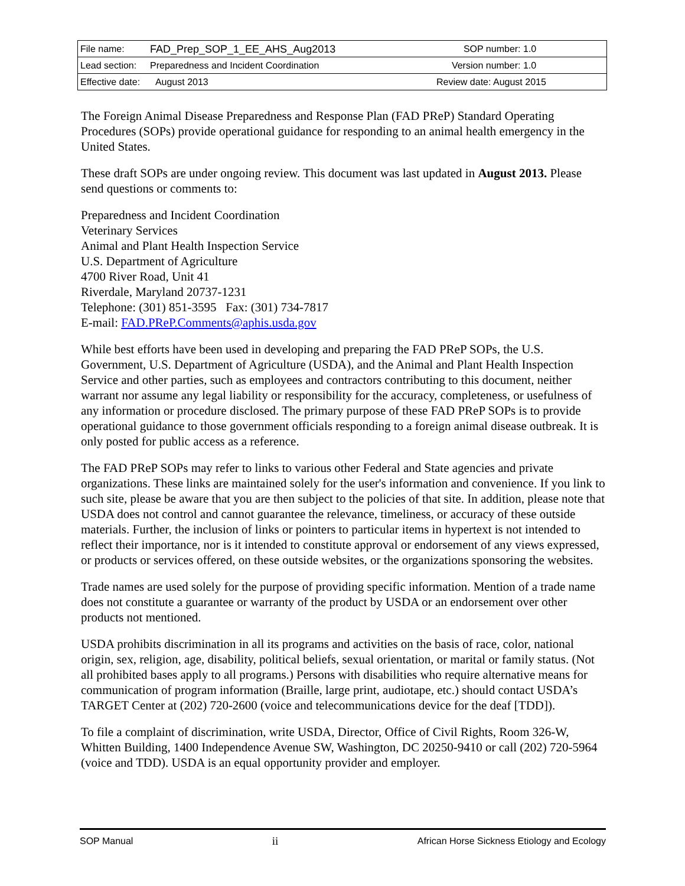| File name: | FAD_Prep_SOP_1_EE_AHS_Aug2013 | SOP number: 1.0 |
| Lead section: | Preparedness and Incident Coordination | Version number: 1.0 |
| Effective date: | August 2013 | Review date: August 2015 |
The Foreign Animal Disease Preparedness and Response Plan (FAD PReP) Standard Operating Procedures (SOPs) provide operational guidance for responding to an animal health emergency in the United States.
These draft SOPs are under ongoing review. This document was last updated in August 2013. Please send questions or comments to:
Preparedness and Incident Coordination
Veterinary Services
Animal and Plant Health Inspection Service
U.S. Department of Agriculture
4700 River Road, Unit 41
Riverdale, Maryland 20737-1231
Telephone: (301) 851-3595 Fax: (301) 734-7817
E-mail: FAD.PReP.Comments@aphis.usda.gov
While best efforts have been used in developing and preparing the FAD PReP SOPs, the U.S. Government, U.S. Department of Agriculture (USDA), and the Animal and Plant Health Inspection Service and other parties, such as employees and contractors contributing to this document, neither warrant nor assume any legal liability or responsibility for the accuracy, completeness, or usefulness of any information or procedure disclosed. The primary purpose of these FAD PReP SOPs is to provide operational guidance to those government officials responding to a foreign animal disease outbreak. It is only posted for public access as a reference.
The FAD PReP SOPs may refer to links to various other Federal and State agencies and private organizations. These links are maintained solely for the user's information and convenience. If you link to such site, please be aware that you are then subject to the policies of that site. In addition, please note that USDA does not control and cannot guarantee the relevance, timeliness, or accuracy of these outside materials. Further, the inclusion of links or pointers to particular items in hypertext is not intended to reflect their importance, nor is it intended to constitute approval or endorsement of any views expressed, or products or services offered, on these outside websites, or the organizations sponsoring the websites.
Trade names are used solely for the purpose of providing specific information. Mention of a trade name does not constitute a guarantee or warranty of the product by USDA or an endorsement over other products not mentioned.
USDA prohibits discrimination in all its programs and activities on the basis of race, color, national origin, sex, religion, age, disability, political beliefs, sexual orientation, or marital or family status. (Not all prohibited bases apply to all programs.) Persons with disabilities who require alternative means for communication of program information (Braille, large print, audiotape, etc.) should contact USDA’s TARGET Center at (202) 720-2600 (voice and telecommunications device for the deaf [TDD]).
To file a complaint of discrimination, write USDA, Director, Office of Civil Rights, Room 326-W, Whitten Building, 1400 Independence Avenue SW, Washington, DC 20250-9410 or call (202) 720-5964 (voice and TDD). USDA is an equal opportunity provider and employer.
SOP Manual ii African Horse Sickness Etiology and Ecology